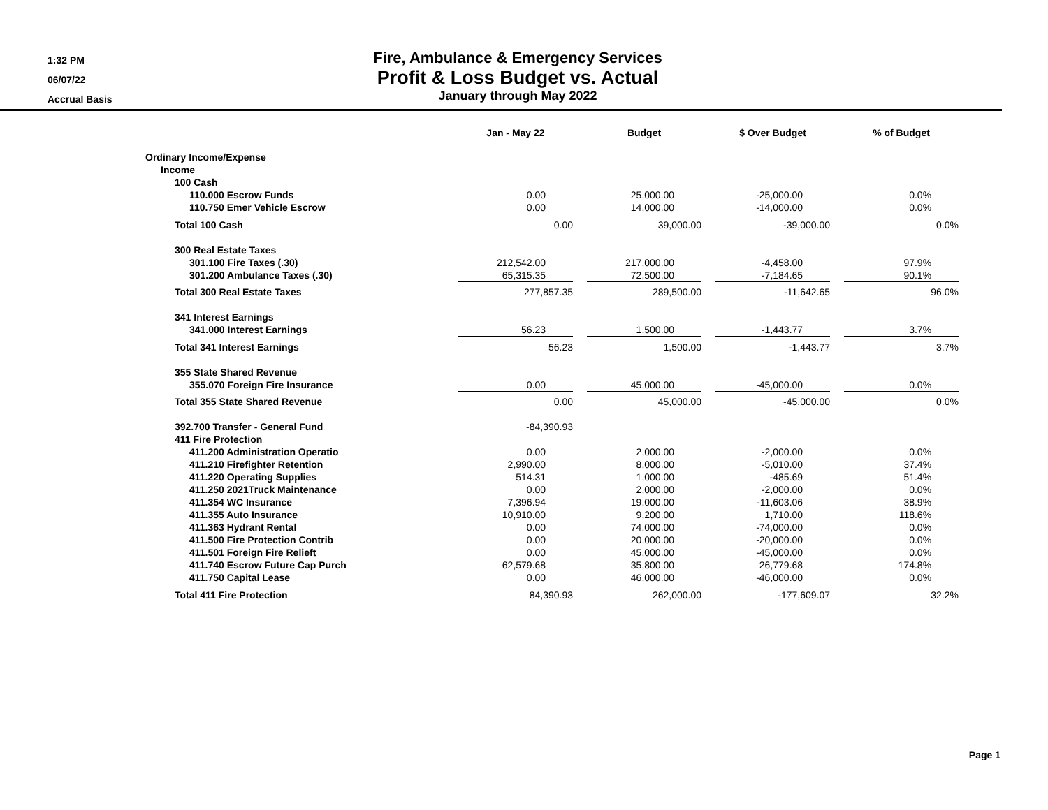1:32 PM
06/07/22
Accrual Basis
Fire, Ambulance & Emergency Services
Profit & Loss Budget vs. Actual
January through May 2022
| | Jan - May 22 | | Budget | | $ Over Budget | | % of Budget |
| --- | --- | --- | --- | --- | --- | --- | --- |
| Ordinary Income/Expense | | | | | | | |
| Income | | | | | | | |
| 100 Cash | | | | | | | |
| 110.000 Escrow Funds | 0.00 | | 25,000.00 | | -25,000.00 | | 0.0% |
| 110.750 Emer Vehicle Escrow | 0.00 | | 14,000.00 | | -14,000.00 | | 0.0% |
| Total 100 Cash | 0.00 | | 39,000.00 | | -39,000.00 | | 0.0% |
| 300 Real Estate Taxes | | | | | | | |
| 301.100 Fire Taxes (.30) | 212,542.00 | | 217,000.00 | | -4,458.00 | | 97.9% |
| 301.200 Ambulance Taxes (.30) | 65,315.35 | | 72,500.00 | | -7,184.65 | | 90.1% |
| Total 300 Real Estate Taxes | 277,857.35 | | 289,500.00 | | -11,642.65 | | 96.0% |
| 341 Interest Earnings | | | | | | | |
| 341.000 Interest Earnings | 56.23 | | 1,500.00 | | -1,443.77 | | 3.7% |
| Total 341 Interest Earnings | 56.23 | | 1,500.00 | | -1,443.77 | | 3.7% |
| 355 State Shared Revenue | | | | | | | |
| 355.070 Foreign Fire Insurance | 0.00 | | 45,000.00 | | -45,000.00 | | 0.0% |
| Total 355 State Shared Revenue | 0.00 | | 45,000.00 | | -45,000.00 | | 0.0% |
| 392.700 Transfer - General Fund | -84,390.93 | | | | | | |
| 411 Fire Protection | | | | | | | |
| 411.200 Administration Operatio | 0.00 | | 2,000.00 | | -2,000.00 | | 0.0% |
| 411.210 Firefighter Retention | 2,990.00 | | 8,000.00 | | -5,010.00 | | 37.4% |
| 411.220 Operating Supplies | 514.31 | | 1,000.00 | | -485.69 | | 51.4% |
| 411.250 2021Truck Maintenance | 0.00 | | 2,000.00 | | -2,000.00 | | 0.0% |
| 411.354 WC Insurance | 7,396.94 | | 19,000.00 | | -11,603.06 | | 38.9% |
| 411.355 Auto Insurance | 10,910.00 | | 9,200.00 | | 1,710.00 | | 118.6% |
| 411.363 Hydrant Rental | 0.00 | | 74,000.00 | | -74,000.00 | | 0.0% |
| 411.500 Fire Protection Contrib | 0.00 | | 20,000.00 | | -20,000.00 | | 0.0% |
| 411.501 Foreign Fire Relieft | 0.00 | | 45,000.00 | | -45,000.00 | | 0.0% |
| 411.740 Escrow Future Cap Purch | 62,579.68 | | 35,800.00 | | 26,779.68 | | 174.8% |
| 411.750 Capital Lease | 0.00 | | 46,000.00 | | -46,000.00 | | 0.0% |
| Total 411 Fire Protection | 84,390.93 | | 262,000.00 | | -177,609.07 | | 32.2% |
Page 1